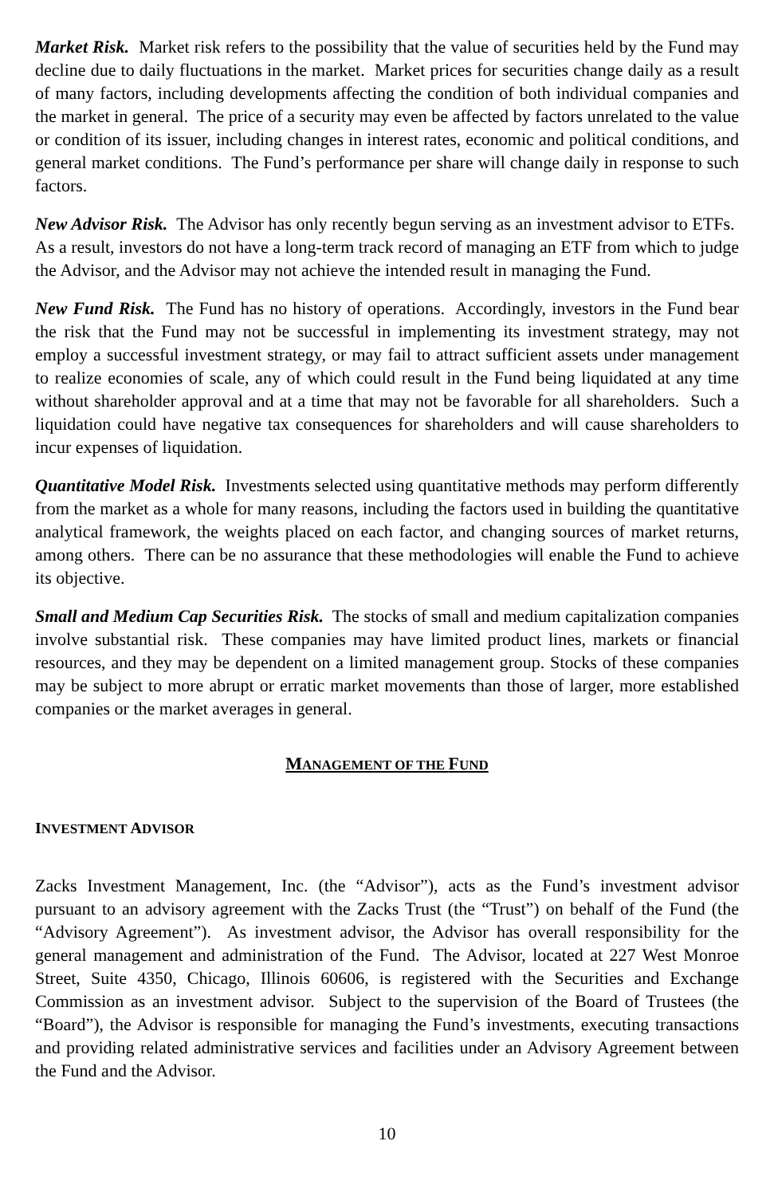Market Risk. Market risk refers to the possibility that the value of securities held by the Fund may decline due to daily fluctuations in the market. Market prices for securities change daily as a result of many factors, including developments affecting the condition of both individual companies and the market in general. The price of a security may even be affected by factors unrelated to the value or condition of its issuer, including changes in interest rates, economic and political conditions, and general market conditions. The Fund’s performance per share will change daily in response to such factors.
New Advisor Risk. The Advisor has only recently begun serving as an investment advisor to ETFs. As a result, investors do not have a long-term track record of managing an ETF from which to judge the Advisor, and the Advisor may not achieve the intended result in managing the Fund.
New Fund Risk. The Fund has no history of operations. Accordingly, investors in the Fund bear the risk that the Fund may not be successful in implementing its investment strategy, may not employ a successful investment strategy, or may fail to attract sufficient assets under management to realize economies of scale, any of which could result in the Fund being liquidated at any time without shareholder approval and at a time that may not be favorable for all shareholders. Such a liquidation could have negative tax consequences for shareholders and will cause shareholders to incur expenses of liquidation.
Quantitative Model Risk. Investments selected using quantitative methods may perform differently from the market as a whole for many reasons, including the factors used in building the quantitative analytical framework, the weights placed on each factor, and changing sources of market returns, among others. There can be no assurance that these methodologies will enable the Fund to achieve its objective.
Small and Medium Cap Securities Risk. The stocks of small and medium capitalization companies involve substantial risk. These companies may have limited product lines, markets or financial resources, and they may be dependent on a limited management group. Stocks of these companies may be subject to more abrupt or erratic market movements than those of larger, more established companies or the market averages in general.
MANAGEMENT OF THE FUND
INVESTMENT ADVISOR
Zacks Investment Management, Inc. (the “Advisor”), acts as the Fund’s investment advisor pursuant to an advisory agreement with the Zacks Trust (the “Trust”) on behalf of the Fund (the “Advisory Agreement”). As investment advisor, the Advisor has overall responsibility for the general management and administration of the Fund. The Advisor, located at 227 West Monroe Street, Suite 4350, Chicago, Illinois 60606, is registered with the Securities and Exchange Commission as an investment advisor. Subject to the supervision of the Board of Trustees (the “Board”), the Advisor is responsible for managing the Fund’s investments, executing transactions and providing related administrative services and facilities under an Advisory Agreement between the Fund and the Advisor.
10